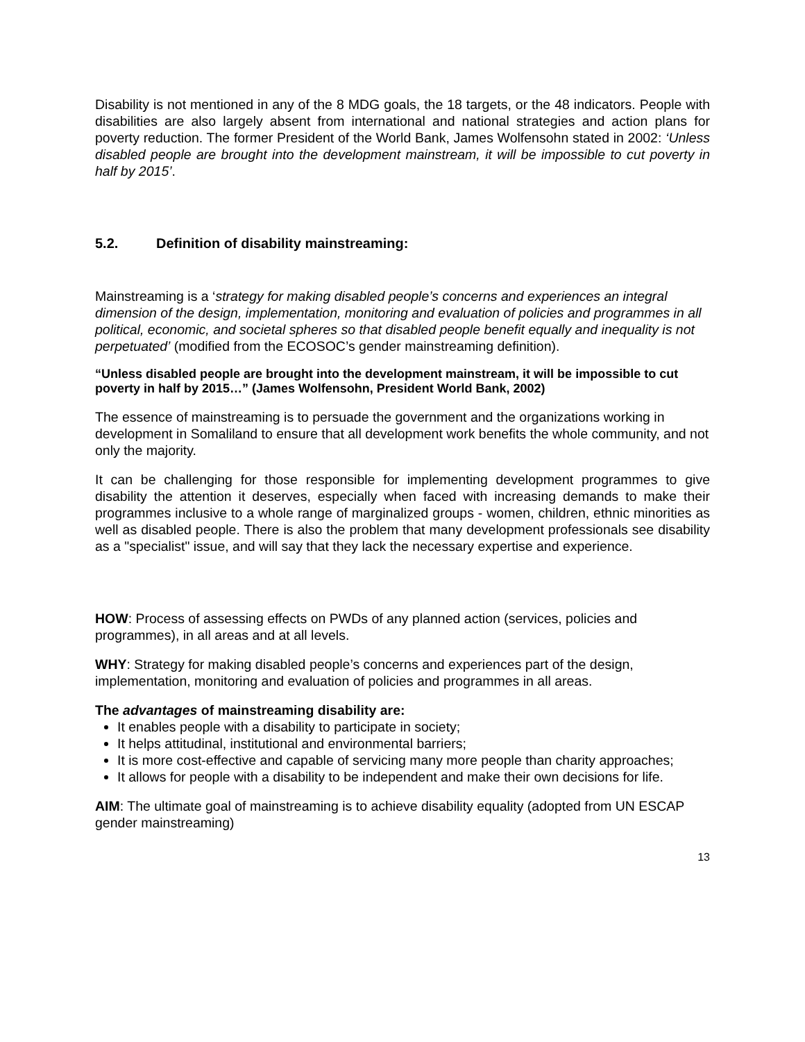Disability is not mentioned in any of the 8 MDG goals, the 18 targets, or the 48 indicators. People with disabilities are also largely absent from international and national strategies and action plans for poverty reduction. The former President of the World Bank, James Wolfensohn stated in 2002: ‘Unless disabled people are brought into the development mainstream, it will be impossible to cut poverty in half by 2015’.
5.2. Definition of disability mainstreaming:
Mainstreaming is a ‘strategy for making disabled people’s concerns and experiences an integral dimension of the design, implementation, monitoring and evaluation of policies and programmes in all political, economic, and societal spheres so that disabled people benefit equally and inequality is not perpetuated’ (modified from the ECOSOC’s gender mainstreaming definition).
“Unless disabled people are brought into the development mainstream, it will be impossible to cut poverty in half by 2015…” (James Wolfensohn, President World Bank, 2002)
The essence of mainstreaming is to persuade the government and the organizations working in development in Somaliland to ensure that all development work benefits the whole community, and not only the majority.
It can be challenging for those responsible for implementing development programmes to give disability the attention it deserves, especially when faced with increasing demands to make their programmes inclusive to a whole range of marginalized groups - women, children, ethnic minorities as well as disabled people. There is also the problem that many development professionals see disability as a "specialist" issue, and will say that they lack the necessary expertise and experience.
HOW: Process of assessing effects on PWDs of any planned action (services, policies and programmes), in all areas and at all levels.
WHY: Strategy for making disabled people’s concerns and experiences part of the design, implementation, monitoring and evaluation of policies and programmes in all areas.
The advantages of mainstreaming disability are:
It enables people with a disability to participate in society;
It helps attitudinal, institutional and environmental barriers;
It is more cost-effective and capable of servicing many more people than charity approaches;
It allows for people with a disability to be independent and make their own decisions for life.
AIM: The ultimate goal of mainstreaming is to achieve disability equality (adopted from UN ESCAP gender mainstreaming)
13